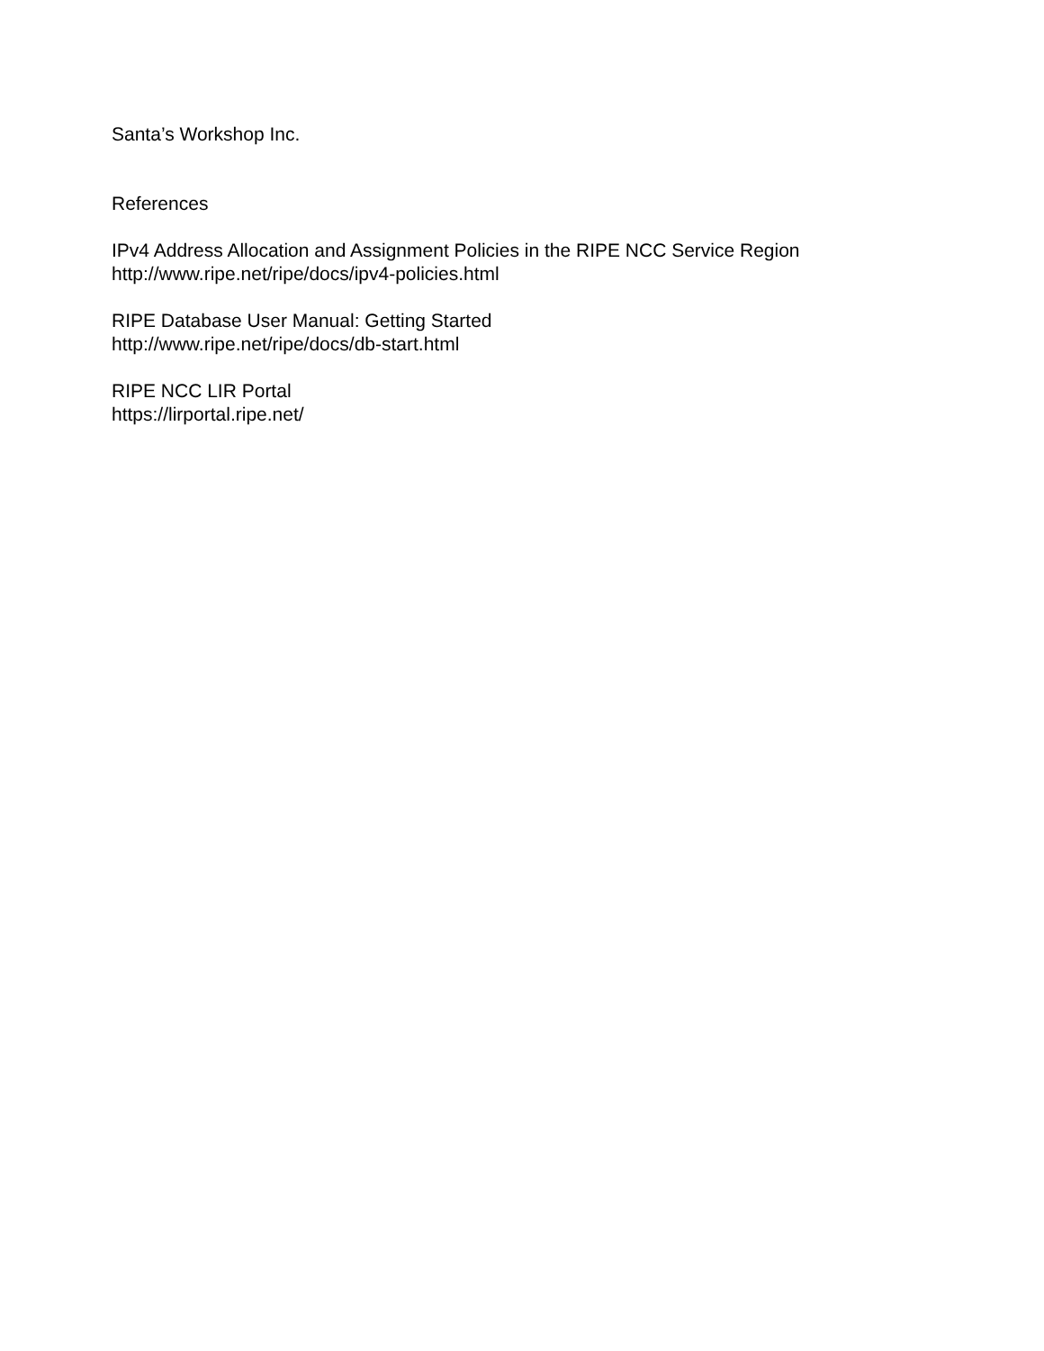Santa’s Workshop Inc.
References
IPv4 Address Allocation and Assignment Policies in the RIPE NCC Service Region
http://www.ripe.net/ripe/docs/ipv4-policies.html
RIPE Database User Manual: Getting Started
http://www.ripe.net/ripe/docs/db-start.html
RIPE NCC LIR Portal
https://lirportal.ripe.net/